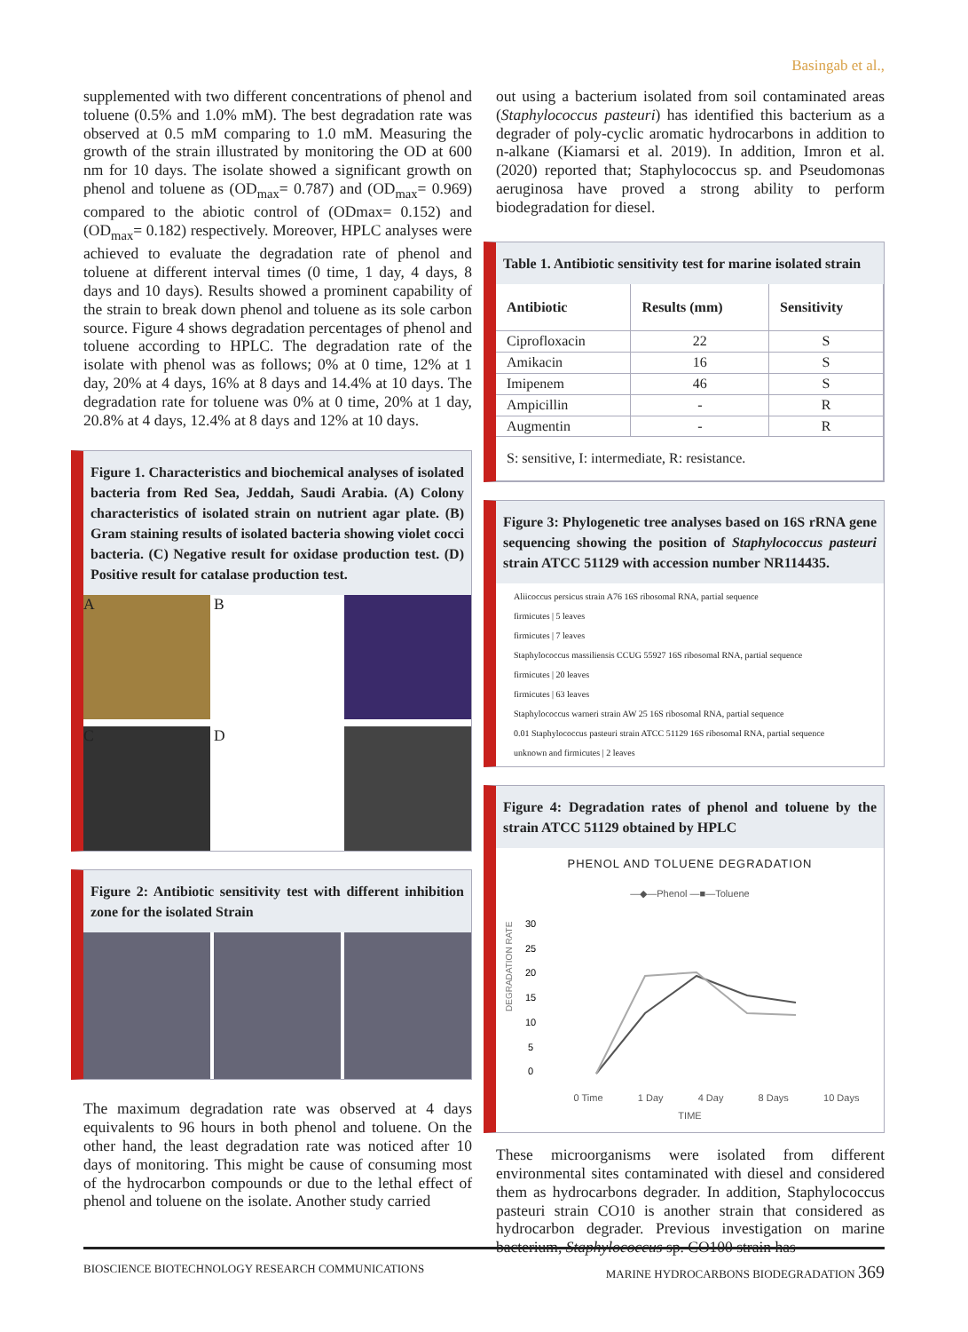Basingab et al.,
supplemented with two different concentrations of phenol and toluene (0.5% and 1.0% mM). The best degradation rate was observed at 0.5 mM comparing to 1.0 mM. Measuring the growth of the strain illustrated by monitoring the OD at 600 nm for 10 days. The isolate showed a significant growth on phenol and toluene as (OD<sub>max</sub>= 0.787) and (OD<sub>max</sub>= 0.969) compared to the abiotic control of (ODmax= 0.152) and (OD<sub>max</sub>= 0.182) respectively. Moreover, HPLC analyses were achieved to evaluate the degradation rate of phenol and toluene at different interval times (0 time, 1 day, 4 days, 8 days and 10 days). Results showed a prominent capability of the strain to break down phenol and toluene as its sole carbon source. Figure 4 shows degradation percentages of phenol and toluene according to HPLC. The degradation rate of the isolate with phenol was as follows; 0% at 0 time, 12% at 1 day, 20% at 4 days, 16% at 8 days and 14.4% at 10 days. The degradation rate for toluene was 0% at 0 time, 20% at 1 day, 20.8% at 4 days, 12.4% at 8 days and 12% at 10 days.
Figure 1. Characteristics and biochemical analyses of isolated bacteria from Red Sea, Jeddah, Saudi Arabia. (A) Colony characteristics of isolated strain on nutrient agar plate. (B) Gram staining results of isolated bacteria showing violet cocci bacteria. (C) Negative result for oxidase production test. (D) Positive result for catalase production test.
A
B
C
D
Figure 2: Antibiotic sensitivity test with different inhibition zone for the isolated Strain
The maximum degradation rate was observed at 4 days equivalents to 96 hours in both phenol and toluene. On the other hand, the least degradation rate was noticed after 10 days of monitoring. This might be cause of consuming most of the hydrocarbon compounds or due to the lethal effect of phenol and toluene on the isolate. Another study carried
out using a bacterium isolated from soil contaminated areas (Staphylococcus pasteuri) has identified this bacterium as a degrader of poly-cyclic aromatic hydrocarbons in addition to n-alkane (Kiamarsi et al. 2019). In addition, Imron et al. (2020) reported that; Staphylococcus sp. and Pseudomonas aeruginosa have proved a strong ability to perform biodegradation for diesel.
Table 1. Antibiotic sensitivity test for marine isolated strain
| Antibiotic | Results (mm) | Sensitivity |
| --- | --- | --- |
| Ciprofloxacin | 22 | S |
| Amikacin | 16 | S |
| Imipenem | 46 | S |
| Ampicillin | - | R |
| Augmentin | - | R |
| S: sensitive, I: intermediate, R: resistance. | | |
Figure 3: Phylogenetic tree analyses based on 16S rRNA gene sequencing showing the position of Staphylococcus pasteuri strain ATCC 51129 with accession number NR114435.
Aliicoccus persicus strain A76 16S ribosomal RNA, partial sequence
firmicutes | 5 leaves
firmicutes | 7 leaves
Staphylococcus massiliensis CCUG 55927 16S ribosomal RNA, partial sequence
firmicutes | 20 leaves
firmicutes | 63 leaves
Staphylococcus warneri strain AW 25 16S ribosomal RNA, partial sequence
0.01 Staphylococcus pasteuri strain ATCC 51129 16S ribosomal RNA, partial sequence
unknown and firmicutes | 2 leaves
Figure 4: Degradation rates of phenol and toluene by the strain ATCC 51129 obtained by HPLC
PHENOL AND TOLUENE DEGRADATION
—◆—Phenol —■—Toluene
DEGRADATION RATE
30
25
20
15
10
5
0
0 Time 1 Day 4 Day 8 Days 10 Days
TIME
These microorganisms were isolated from different environmental sites contaminated with diesel and considered them as hydrocarbons degrader. In addition, Staphylococcus pasteuri strain CO10 is another strain that considered as hydrocarbon degrader. Previous investigation on marine bacterium, Staphylococcus sp. CO100 strain has
BIOSCIENCE BIOTECHNOLOGY RESEARCH COMMUNICATIONS MARINE HYDROCARBONS BIODEGRADATION 369